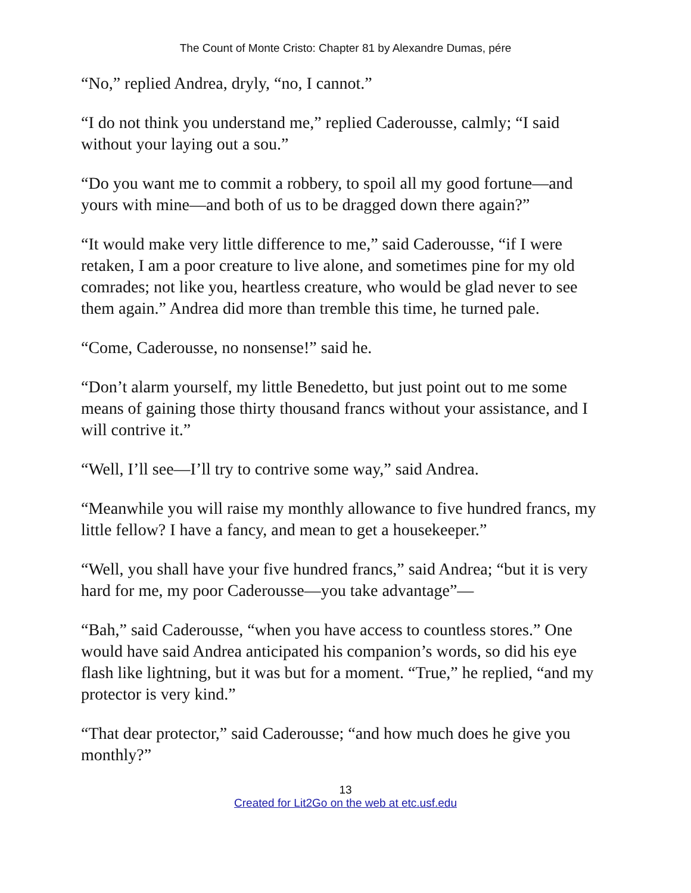The Count of Monte Cristo: Chapter 81 by Alexandre Dumas, pére
“No,” replied Andrea, dryly, “no, I cannot.”
“I do not think you understand me,” replied Caderousse, calmly; “I said without your laying out a sou.”
“Do you want me to commit a robbery, to spoil all my good fortune—and yours with mine—and both of us to be dragged down there again?”
“It would make very little difference to me,” said Caderousse, “if I were retaken, I am a poor creature to live alone, and sometimes pine for my old comrades; not like you, heartless creature, who would be glad never to see them again.” Andrea did more than tremble this time, he turned pale.
“Come, Caderousse, no nonsense!” said he.
“Don’t alarm yourself, my little Benedetto, but just point out to me some means of gaining those thirty thousand francs without your assistance, and I will contrive it.”
“Well, I’ll see—I’ll try to contrive some way,” said Andrea.
“Meanwhile you will raise my monthly allowance to five hundred francs, my little fellow? I have a fancy, and mean to get a housekeeper.”
“Well, you shall have your five hundred francs,” said Andrea; “but it is very hard for me, my poor Caderousse—you take advantage”—
“Bah,” said Caderousse, “when you have access to countless stores.” One would have said Andrea anticipated his companion’s words, so did his eye flash like lightning, but it was but for a moment. “True,” he replied, “and my protector is very kind.”
“That dear protector,” said Caderousse; “and how much does he give you monthly?”
13
Created for Lit2Go on the web at etc.usf.edu